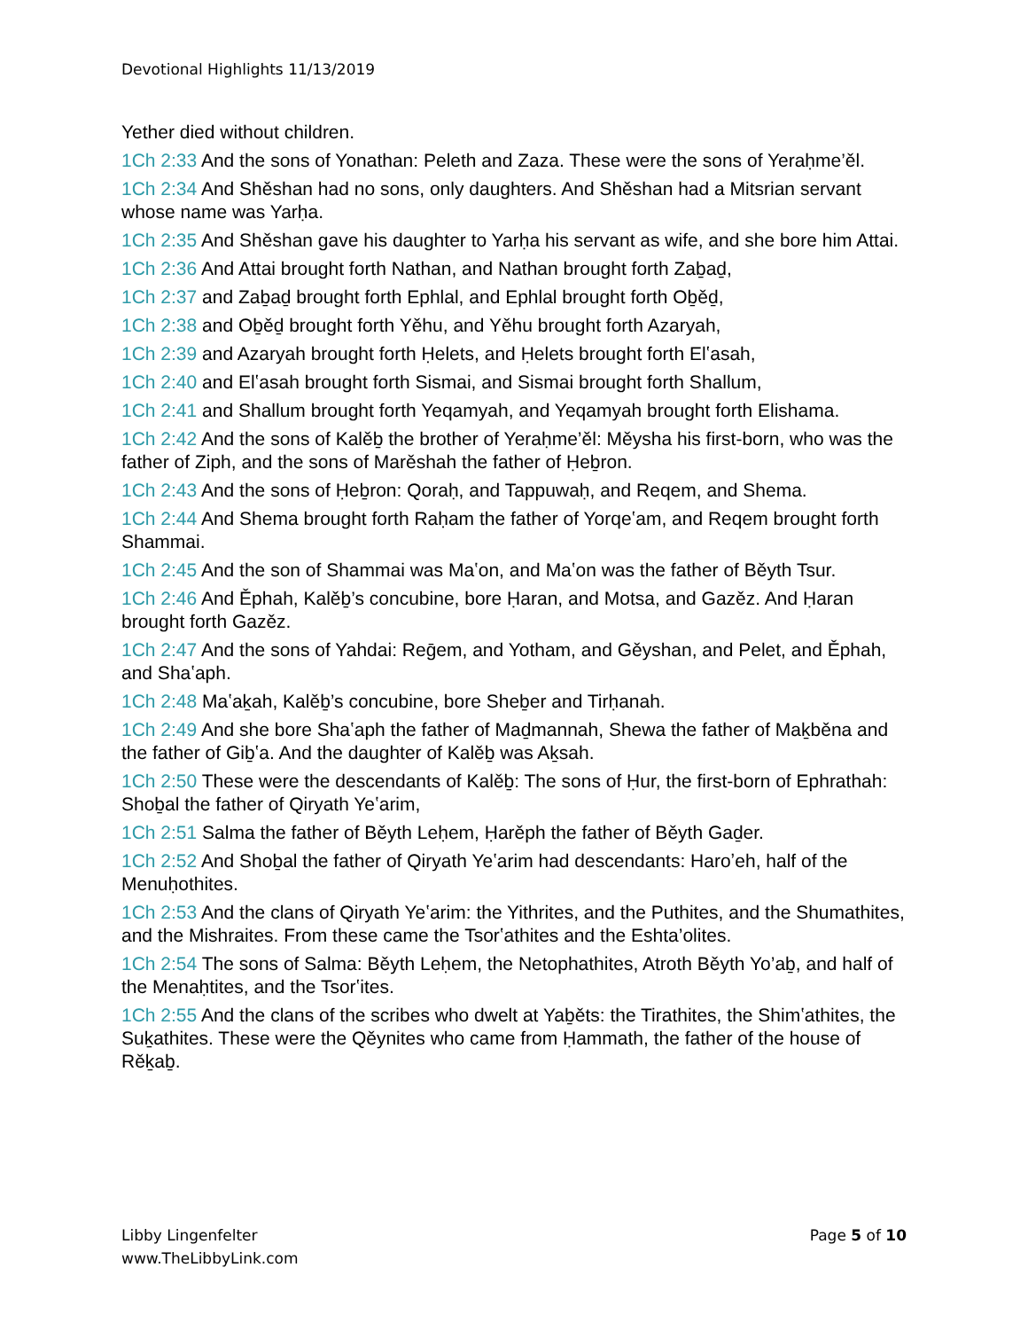Devotional Highlights 11/13/2019
Yether died without children.
1Ch 2:33 And the sons of Yonathan: Peleth and Zaza. These were the sons of Yeraḥme’ěl.
1Ch 2:34 And Shěshan had no sons, only daughters. And Shěshan had a Mitsrian servant whose name was Yarḥa.
1Ch 2:35 And Shěshan gave his daughter to Yarḥa his servant as wife, and she bore him Attai.
1Ch 2:36 And Attai brought forth Nathan, and Nathan brought forth Zaḇaḏ,
1Ch 2:37 and Zaḇaḏ brought forth Ephlal, and Ephlal brought forth Oḇěḏ,
1Ch 2:38 and Oḇěḏ brought forth Yěhu, and Yěhu brought forth Azaryah,
1Ch 2:39 and Azaryah brought forth Ḥelets, and Ḥelets brought forth Elʽasah,
1Ch 2:40 and Elʽasah brought forth Sismai, and Sismai brought forth Shallum,
1Ch 2:41 and Shallum brought forth Yeqamyah, and Yeqamyah brought forth Elishama.
1Ch 2:42 And the sons of Kalěḇ the brother of Yeraḥme’ěl: Měysha his first-born, who was the father of Ziph, and the sons of Marěshah the father of Ḥeḇron.
1Ch 2:43 And the sons of Ḥeḇron: Qoraḥ, and Tappuwaḥ, and Reqem, and Shema.
1Ch 2:44 And Shema brought forth Raḥam the father of Yorqeʽam, and Reqem brought forth Shammai.
1Ch 2:45 And the son of Shammai was Maʽon, and Maʽon was the father of Běyth Tsur.
1Ch 2:46 And Ěphah, Kalěḇ’s concubine, bore Ḥaran, and Motsa, and Gazěz. And Ḥaran brought forth Gazěz.
1Ch 2:47 And the sons of Yahdai: Reḡem, and Yotham, and Gěyshan, and Pelet, and Ěphah, and Shaʽaph.
1Ch 2:48 Maʽaḵah, Kalěḇ’s concubine, bore Sheḇer and Tirḥanah.
1Ch 2:49 And she bore Shaʽaph the father of Maḏmannah, Shewa the father of Maḵběna and the father of Giḇʽa. And the daughter of Kalěḇ was Aḵsah.
1Ch 2:50 These were the descendants of Kalěḇ: The sons of Ḥur, the first-born of Ephrathah: Shoḇal the father of Qiryath Yeʽarim,
1Ch 2:51 Salma the father of Běyth Leḥem, Ḥarěph the father of Běyth Gaḏer.
1Ch 2:52 And Shoḇal the father of Qiryath Yeʽarim had descendants: Haroʼeh, half of the Menuḥothites.
1Ch 2:53 And the clans of Qiryath Yeʽarim: the Yithrites, and the Puthites, and the Shumathites, and the Mishraites. From these came the Tsorʽathites and the Eshta’olites.
1Ch 2:54 The sons of Salma: Běyth Leḥem, the Netophathites, Atroth Běyth Yo’aḇ, and half of the Menaḥtites, and the Tsorʽites.
1Ch 2:55 And the clans of the scribes who dwelt at Yaḇěts: the Tirathites, the Shimʽathites, the Suḵathites. These were the Qěynites who came from Ḥammath, the father of the house of Rěḵaḇ.
Libby Lingenfelter
www.TheLibbyLink.com
Page 5 of 10